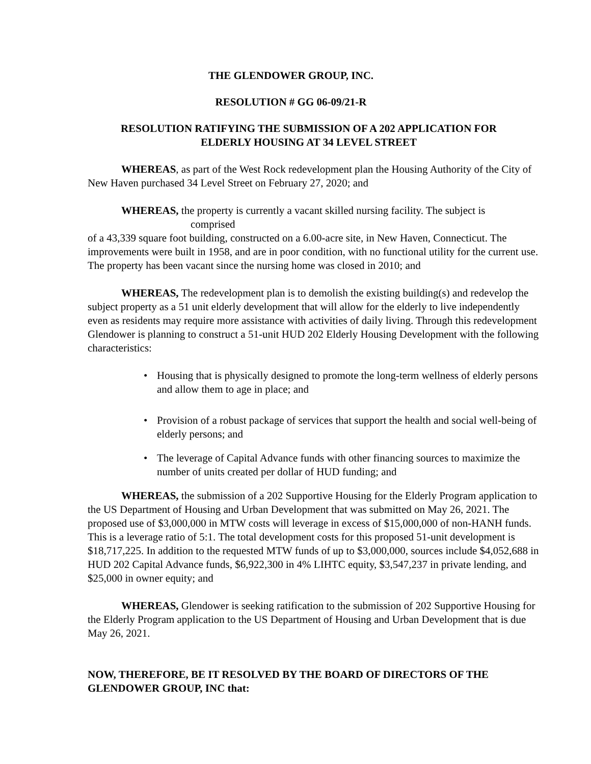THE GLENDOWER GROUP, INC.
RESOLUTION # GG 06-09/21-R
RESOLUTION RATIFYING THE SUBMISSION OF A 202 APPLICATION FOR
ELDERLY HOUSING AT 34 LEVEL STREET
WHEREAS, as part of the West Rock redevelopment plan the Housing Authority of the City of New Haven purchased 34 Level Street on February 27, 2020; and
WHEREAS, the property is currently a vacant skilled nursing facility. The subject is
comprised
of a 43,339 square foot building, constructed on a 6.00-acre site, in New Haven, Connecticut. The improvements were built in 1958, and are in poor condition, with no functional utility for the current use. The property has been vacant since the nursing home was closed in 2010; and
WHEREAS, The redevelopment plan is to demolish the existing building(s) and redevelop the subject property as a 51 unit elderly development that will allow for the elderly to live independently even as residents may require more assistance with activities of daily living. Through this redevelopment Glendower is planning to construct a 51-unit HUD 202 Elderly Housing Development with the following characteristics:
• Housing that is physically designed to promote the long-term wellness of elderly persons and allow them to age in place; and
• Provision of a robust package of services that support the health and social well-being of elderly persons; and
• The leverage of Capital Advance funds with other financing sources to maximize the number of units created per dollar of HUD funding; and
WHEREAS, the submission of a 202 Supportive Housing for the Elderly Program application to the US Department of Housing and Urban Development that was submitted on May 26, 2021. The proposed use of $3,000,000 in MTW costs will leverage in excess of $15,000,000 of non-HANH funds. This is a leverage ratio of 5:1. The total development costs for this proposed 51-unit development is $18,717,225. In addition to the requested MTW funds of up to $3,000,000, sources include $4,052,688 in HUD 202 Capital Advance funds, $6,922,300 in 4% LIHTC equity, $3,547,237 in private lending, and $25,000 in owner equity; and
WHEREAS, Glendower is seeking ratification to the submission of 202 Supportive Housing for the Elderly Program application to the US Department of Housing and Urban Development that is due May 26, 2021.
NOW, THEREFORE, BE IT RESOLVED BY THE BOARD OF DIRECTORS OF THE GLENDOWER GROUP, INC that: